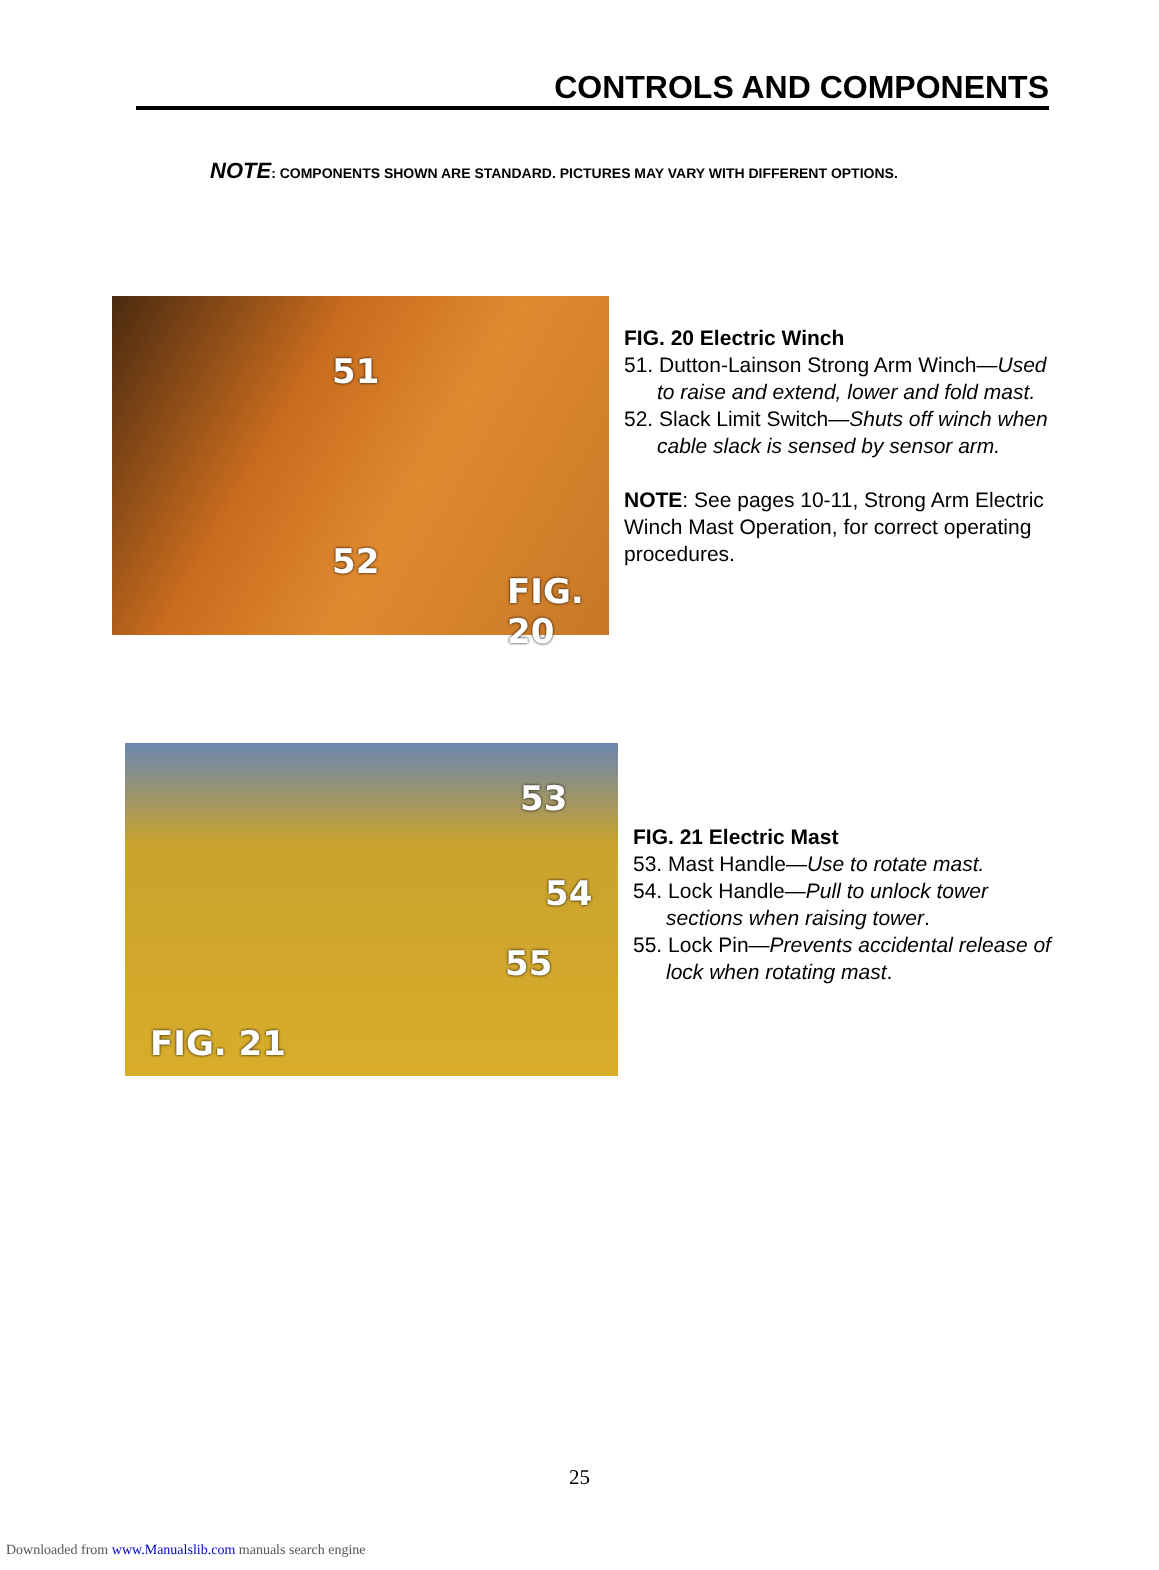CONTROLS AND COMPONENTS
NOTE: COMPONENTS SHOWN ARE STANDARD. PICTURES MAY VARY WITH DIFFERENT OPTIONS.
51
52
FIG. 20
FIG. 20 Electric Winch
51. Dutton-Lainson Strong Arm Winch—Used
to raise and extend, lower and fold mast.
52. Slack Limit Switch—Shuts off winch when
cable slack is sensed by sensor arm.
NOTE: See pages 10-11, Strong Arm Electric
Winch Mast Operation, for correct operating
procedures.
53
54
55
FIG. 21
FIG. 21 Electric Mast
53. Mast Handle—Use to rotate mast.
54. Lock Handle—Pull to unlock tower
sections when raising tower.
55. Lock Pin—Prevents accidental release of
lock when rotating mast.
25
Downloaded from www.Manualslib.com manuals search engine